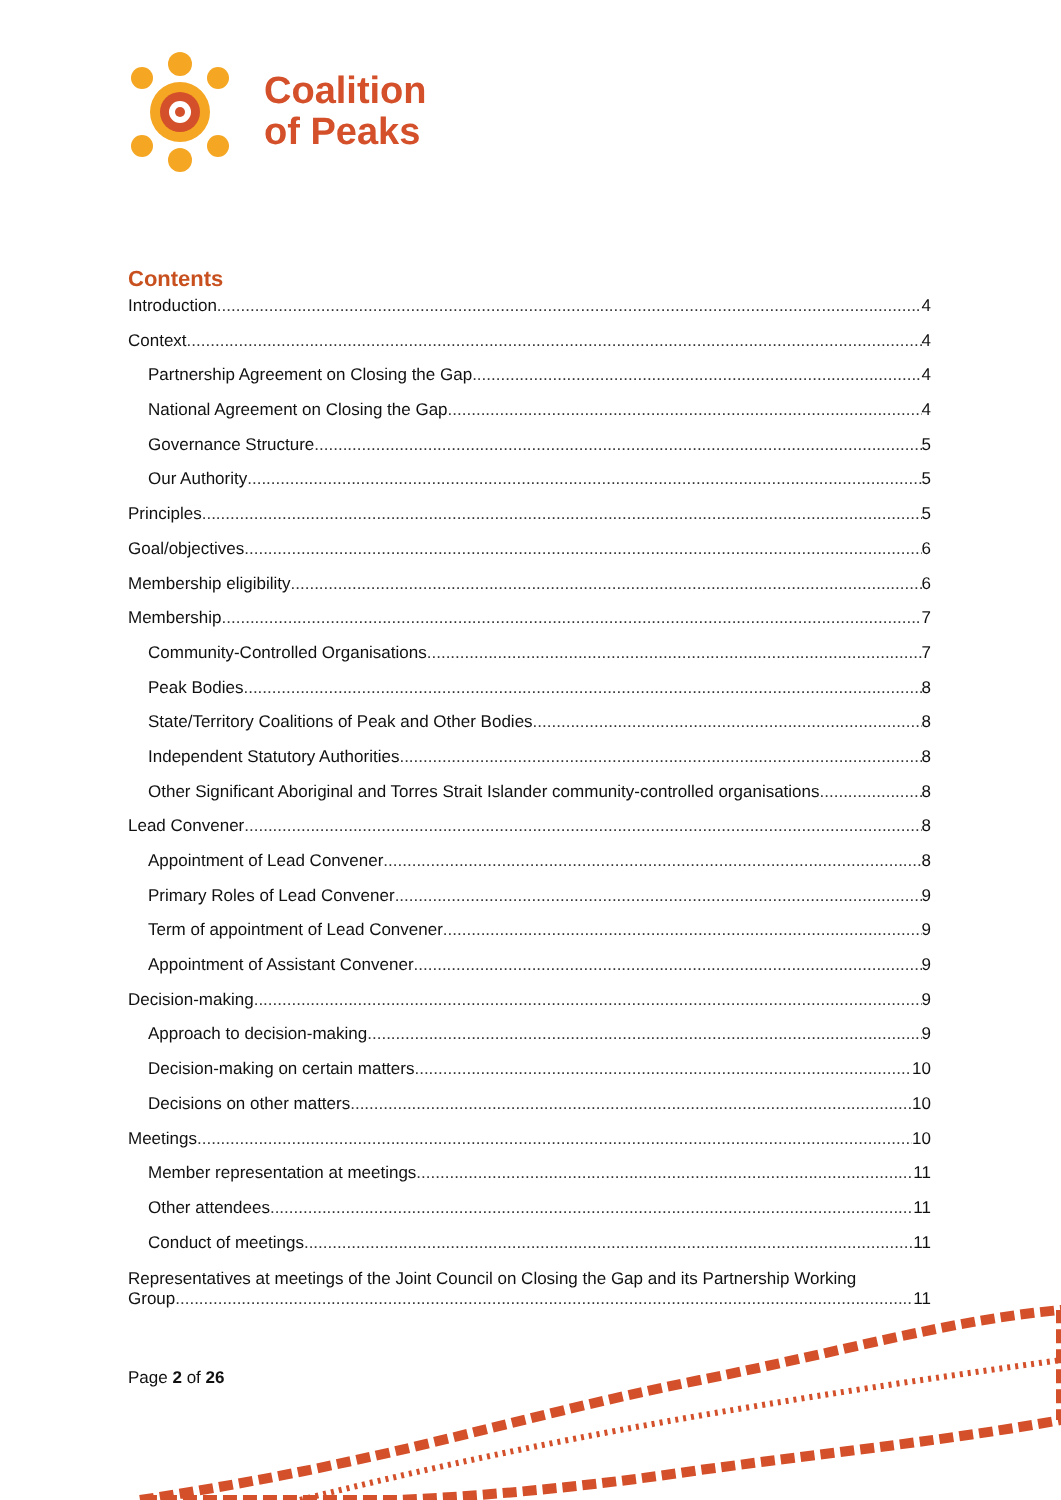Coalition
of Peaks
Contents
Introduction 4
Context 4
Partnership Agreement on Closing the Gap 4
National Agreement on Closing the Gap 4
Governance Structure 5
Our Authority 5
Principles 5
Goal/objectives 6
Membership eligibility 6
Membership 7
Community-Controlled Organisations 7
Peak Bodies 8
State/Territory Coalitions of Peak and Other Bodies 8
Independent Statutory Authorities 8
Other Significant Aboriginal and Torres Strait Islander community-controlled organisations 8
Lead Convener 8
Appointment of Lead Convener 8
Primary Roles of Lead Convener 9
Term of appointment of Lead Convener 9
Appointment of Assistant Convener 9
Decision-making 9
Approach to decision-making 9
Decision-making on certain matters 10
Decisions on other matters 10
Meetings 10
Member representation at meetings 11
Other attendees 11
Conduct of meetings 11
Representatives at meetings of the Joint Council on Closing the Gap and its Partnership Working
Group 11
Page 2 of 26